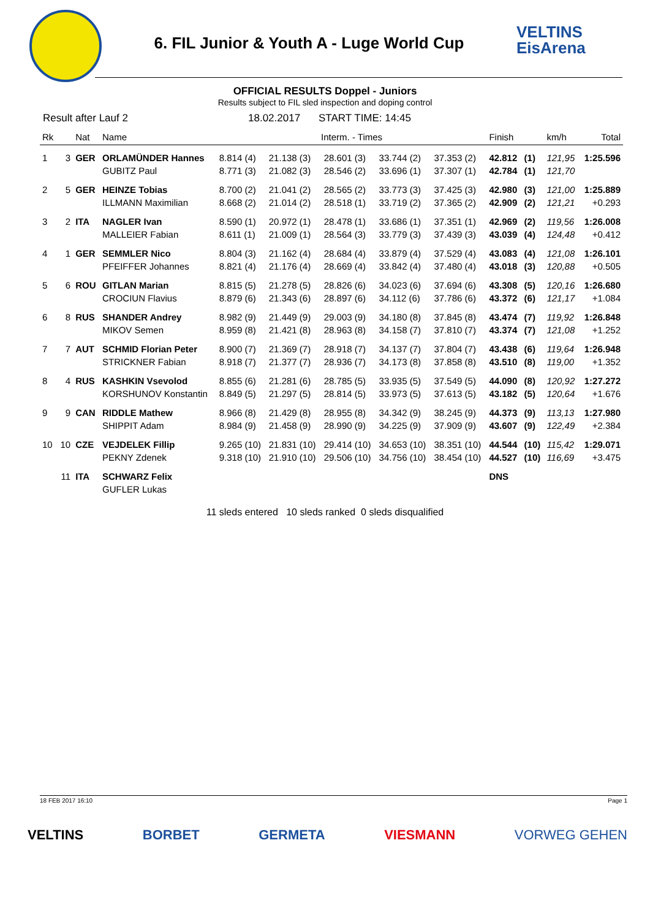6. FIL Junior & Youth A - Luge World Cup
VELTINS
EisArena
OFFICIAL RESULTS Doppel - Juniors
Results subject to FIL sled inspection and doping control
Result after Lauf 2 18.02.2017 START TIME: 14:45
| Rk | | Nat | Name | Interm. - Times | | | | | Finish | | km/h | Total |
| --- | --- | --- | --- | --- | --- | --- | --- | --- | --- | --- | --- | --- |
| 1 | 3 | GER | ORLAMÜNDER Hannes | 8.814 (4) | 21.138 (3) | 28.601 (3) | 33.744 (2) | 37.353 (2) | 42.812 | (1) | 121,95 | 1:25.596 |
| | | | GUBITZ Paul | 8.771 (3) | 21.082 (3) | 28.546 (2) | 33.696 (1) | 37.307 (1) | 42.784 | (1) | 121,70 | |
| 2 | 5 | GER | HEINZE Tobias | 8.700 (2) | 21.041 (2) | 28.565 (2) | 33.773 (3) | 37.425 (3) | 42.980 | (3) | 121,00 | 1:25.889 |
| | | | ILLMANN Maximilian | 8.668 (2) | 21.014 (2) | 28.518 (1) | 33.719 (2) | 37.365 (2) | 42.909 | (2) | 121,21 | +0.293 |
| 3 | 2 | ITA | NAGLER Ivan | 8.590 (1) | 20.972 (1) | 28.478 (1) | 33.686 (1) | 37.351 (1) | 42.969 | (2) | 119,56 | 1:26.008 |
| | | | MALLEIER Fabian | 8.611 (1) | 21.009 (1) | 28.564 (3) | 33.779 (3) | 37.439 (3) | 43.039 | (4) | 124,48 | +0.412 |
| 4 | 1 | GER | SEMMLER Nico | 8.804 (3) | 21.162 (4) | 28.684 (4) | 33.879 (4) | 37.529 (4) | 43.083 | (4) | 121,08 | 1:26.101 |
| | | | PFEIFFER Johannes | 8.821 (4) | 21.176 (4) | 28.669 (4) | 33.842 (4) | 37.480 (4) | 43.018 | (3) | 120,88 | +0.505 |
| 5 | 6 | ROU | GITLAN Marian | 8.815 (5) | 21.278 (5) | 28.826 (6) | 34.023 (6) | 37.694 (6) | 43.308 | (5) | 120,16 | 1:26.680 |
| | | | CROCIUN Flavius | 8.879 (6) | 21.343 (6) | 28.897 (6) | 34.112 (6) | 37.786 (6) | 43.372 | (6) | 121,17 | +1.084 |
| 6 | 8 | RUS | SHANDER Andrey | 8.982 (9) | 21.449 (9) | 29.003 (9) | 34.180 (8) | 37.845 (8) | 43.474 | (7) | 119,92 | 1:26.848 |
| | | | MIKOV Semen | 8.959 (8) | 21.421 (8) | 28.963 (8) | 34.158 (7) | 37.810 (7) | 43.374 | (7) | 121,08 | +1.252 |
| 7 | 7 | AUT | SCHMID Florian Peter | 8.900 (7) | 21.369 (7) | 28.918 (7) | 34.137 (7) | 37.804 (7) | 43.438 | (6) | 119,64 | 1:26.948 |
| | | | STRICKNER Fabian | 8.918 (7) | 21.377 (7) | 28.936 (7) | 34.173 (8) | 37.858 (8) | 43.510 | (8) | 119,00 | +1.352 |
| 8 | 4 | RUS | KASHKIN Vsevolod | 8.855 (6) | 21.281 (6) | 28.785 (5) | 33.935 (5) | 37.549 (5) | 44.090 | (8) | 120,92 | 1:27.272 |
| | | | KORSHUNOV Konstantin | 8.849 (5) | 21.297 (5) | 28.814 (5) | 33.973 (5) | 37.613 (5) | 43.182 | (5) | 120,64 | +1.676 |
| 9 | 9 | CAN | RIDDLE Mathew | 8.966 (8) | 21.429 (8) | 28.955 (8) | 34.342 (9) | 38.245 (9) | 44.373 | (9) | 113,13 | 1:27.980 |
| | | | SHIPPIT Adam | 8.984 (9) | 21.458 (9) | 28.990 (9) | 34.225 (9) | 37.909 (9) | 43.607 | (9) | 122,49 | +2.384 |
| 10 | 10 | CZE | VEJDELEK Fillip | 9.265 (10) | 21.831 (10) | 29.414 (10) | 34.653 (10) | 38.351 (10) | 44.544 | (10) | 115,42 | 1:29.071 |
| | | | PEKNY Zdenek | 9.318 (10) | 21.910 (10) | 29.506 (10) | 34.756 (10) | 38.454 (10) | 44.527 | (10) | 116,69 | +3.475 |
| | 11 | ITA | SCHWARZ Felix | | | | | | DNS | | | |
| | | | GUFLER Lukas | | | | | | | | | |
11 sleds entered 10 sleds ranked 0 sleds disqualified
18 FEB 2017 16:10 Page 1
VELTINS BORBET GERMETA VIESMANN VORWEG GEHEN